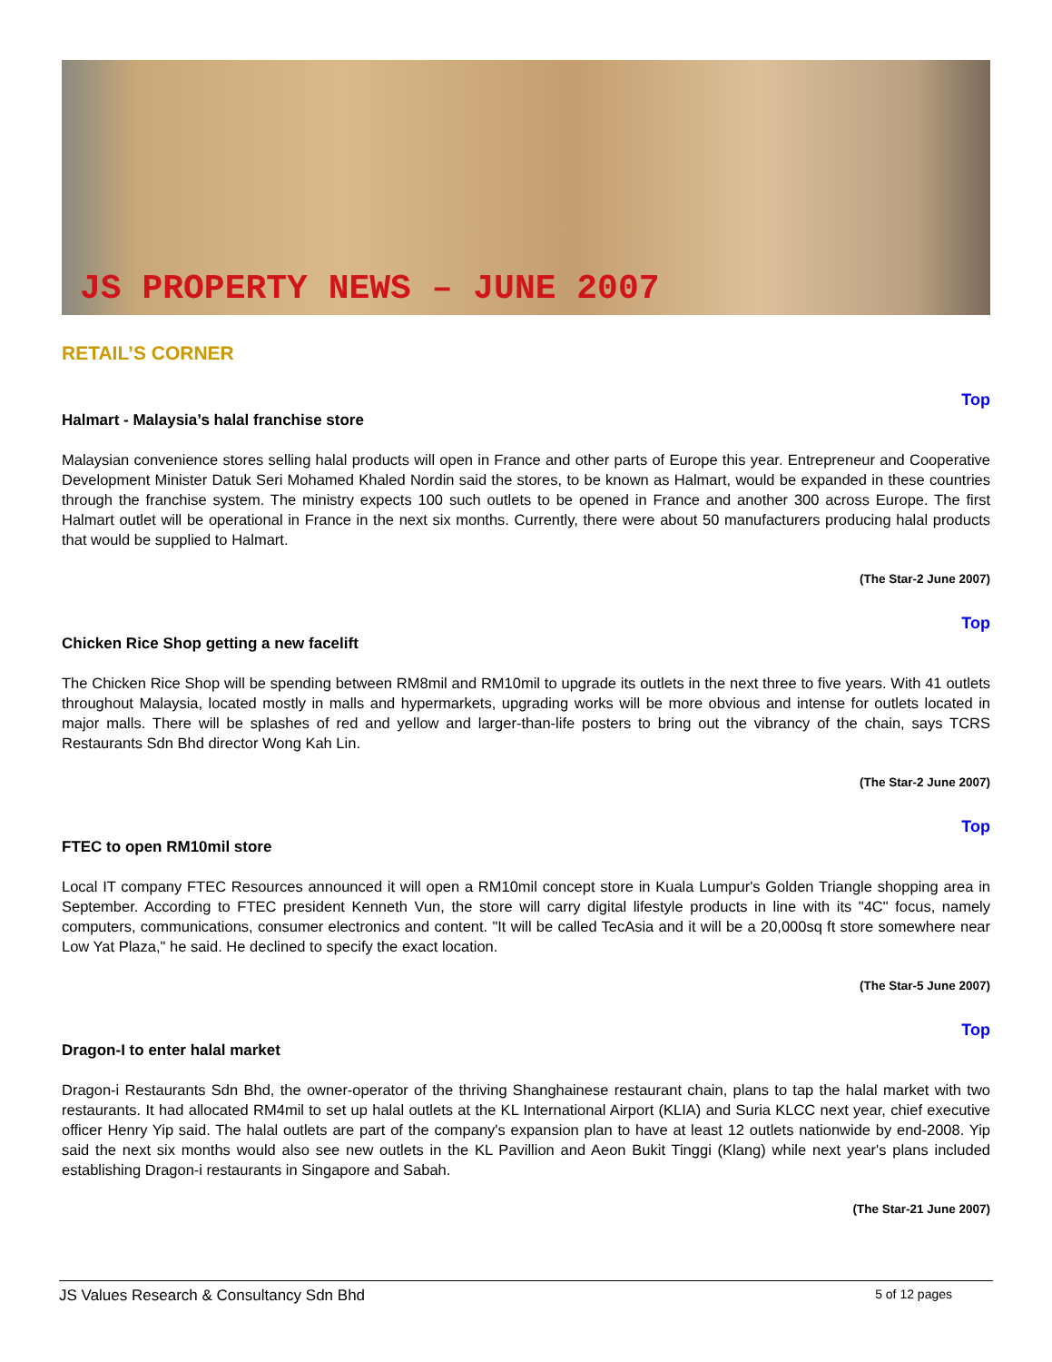JS PROPERTY NEWS – JUNE 2007
RETAIL’S CORNER
Top
Halmart - Malaysia’s halal franchise store
Malaysian convenience stores selling halal products will open in France and other parts of Europe this year. Entrepreneur and Cooperative Development Minister Datuk Seri Mohamed Khaled Nordin said the stores, to be known as Halmart, would be expanded in these countries through the franchise system. The ministry expects 100 such outlets to be opened in France and another 300 across Europe. The first Halmart outlet will be operational in France in the next six months. Currently, there were about 50 manufacturers producing halal products that would be supplied to Halmart.
(The Star-2 June 2007)
Top
Chicken Rice Shop getting a new facelift
The Chicken Rice Shop will be spending between RM8mil and RM10mil to upgrade its outlets in the next three to five years. With 41 outlets throughout Malaysia, located mostly in malls and hypermarkets, upgrading works will be more obvious and intense for outlets located in major malls. There will be splashes of red and yellow and larger-than-life posters to bring out the vibrancy of the chain, says TCRS Restaurants Sdn Bhd director Wong Kah Lin.
(The Star-2 June 2007)
Top
FTEC to open RM10mil store
Local IT company FTEC Resources announced it will open a RM10mil concept store in Kuala Lumpur's Golden Triangle shopping area in September. According to FTEC president Kenneth Vun, the store will carry digital lifestyle products in line with its "4C" focus, namely computers, communications, consumer electronics and content. "It will be called TecAsia and it will be a 20,000sq ft store somewhere near Low Yat Plaza," he said. He declined to specify the exact location.
(The Star-5 June 2007)
Top
Dragon-I to enter halal market
Dragon-i Restaurants Sdn Bhd, the owner-operator of the thriving Shanghainese restaurant chain, plans to tap the halal market with two restaurants. It had allocated RM4mil to set up halal outlets at the KL International Airport (KLIA) and Suria KLCC next year, chief executive officer Henry Yip said. The halal outlets are part of the company's expansion plan to have at least 12 outlets nationwide by end-2008. Yip said the next six months would also see new outlets in the KL Pavillion and Aeon Bukit Tinggi (Klang) while next year's plans included establishing Dragon-i restaurants in Singapore and Sabah.
(The Star-21 June 2007)
JS Values Research & Consultancy Sdn Bhd 5 of 12 pages